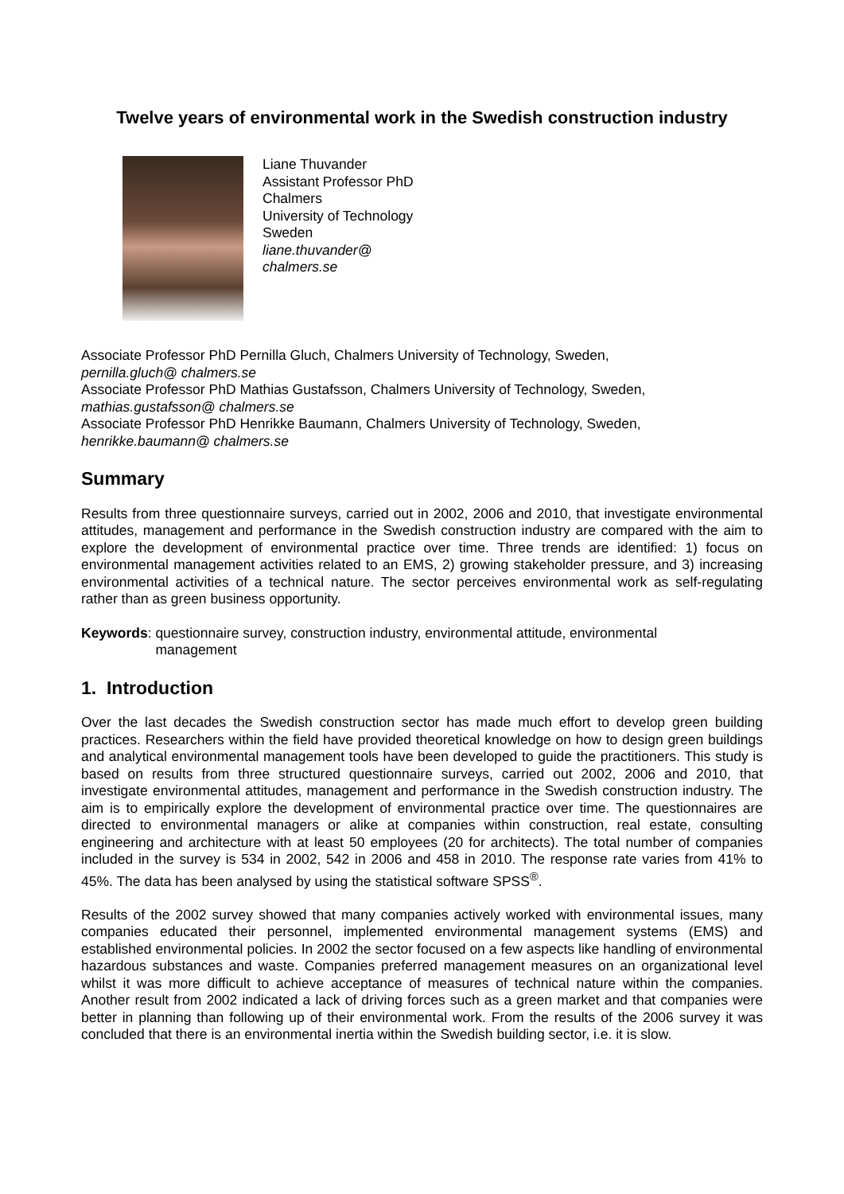Twelve years of environmental work in the Swedish construction industry
Liane Thuvander
Assistant Professor PhD
Chalmers
University of Technology
Sweden
liane.thuvander@
chalmers.se
Associate Professor PhD Pernilla Gluch, Chalmers University of Technology, Sweden,
pernilla.gluch@ chalmers.se
Associate Professor PhD Mathias Gustafsson, Chalmers University of Technology, Sweden,
mathias.gustafsson@ chalmers.se
Associate Professor PhD Henrikke Baumann, Chalmers University of Technology, Sweden,
henrikke.baumann@ chalmers.se
Summary
Results from three questionnaire surveys, carried out in 2002, 2006 and 2010, that investigate environmental attitudes, management and performance in the Swedish construction industry are compared with the aim to explore the development of environmental practice over time. Three trends are identified: 1) focus on environmental management activities related to an EMS, 2) growing stakeholder pressure, and 3) increasing environmental activities of a technical nature. The sector perceives environmental work as self-regulating rather than as green business opportunity.
Keywords: questionnaire survey, construction industry, environmental attitude, environmental
management
1. Introduction
Over the last decades the Swedish construction sector has made much effort to develop green building practices. Researchers within the field have provided theoretical knowledge on how to design green buildings and analytical environmental management tools have been developed to guide the practitioners. This study is based on results from three structured questionnaire surveys, carried out 2002, 2006 and 2010, that investigate environmental attitudes, management and performance in the Swedish construction industry. The aim is to empirically explore the development of environmental practice over time. The questionnaires are directed to environmental managers or alike at companies within construction, real estate, consulting engineering and architecture with at least 50 employees (20 for architects). The total number of companies included in the survey is 534 in 2002, 542 in 2006 and 458 in 2010. The response rate varies from 41% to 45%. The data has been analysed by using the statistical software SPSS<sup>®</sup>.
Results of the 2002 survey showed that many companies actively worked with environmental issues, many companies educated their personnel, implemented environmental management systems (EMS) and established environmental policies. In 2002 the sector focused on a few aspects like handling of environmental hazardous substances and waste. Companies preferred management measures on an organizational level whilst it was more difficult to achieve acceptance of measures of technical nature within the companies. Another result from 2002 indicated a lack of driving forces such as a green market and that companies were better in planning than following up of their environmental work. From the results of the 2006 survey it was concluded that there is an environmental inertia within the Swedish building sector, i.e. it is slow.